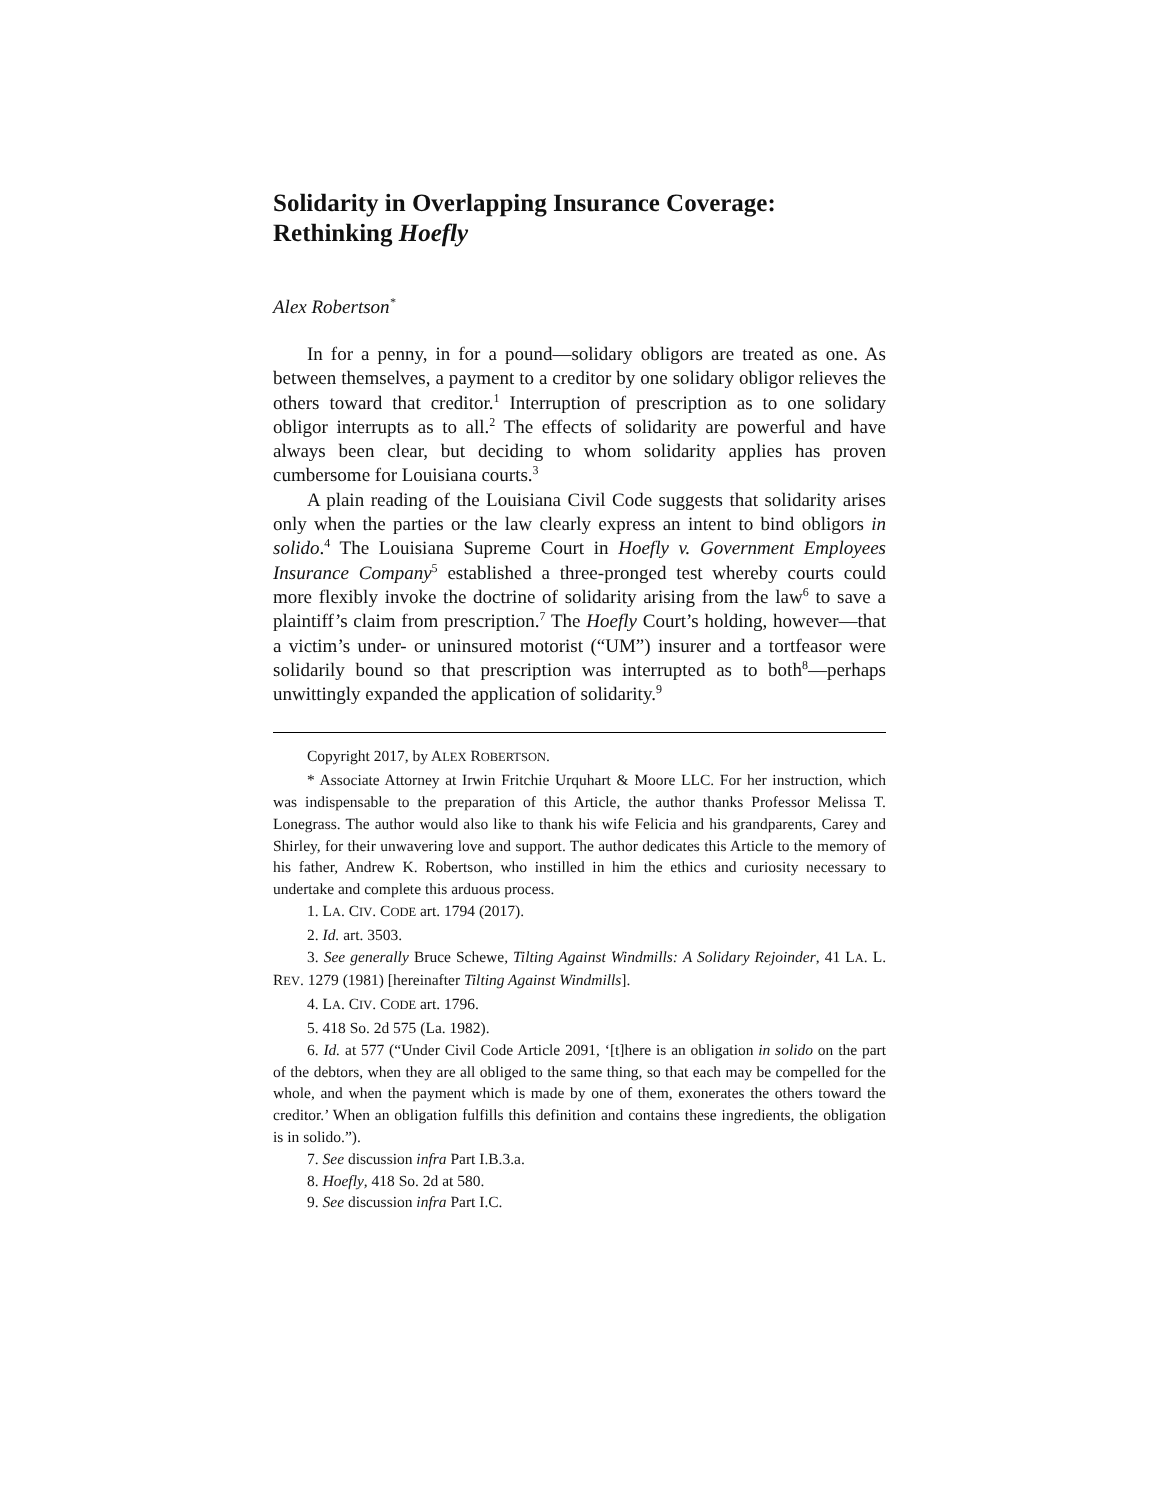Solidarity in Overlapping Insurance Coverage:
Rethinking Hoefly
Alex Robertson<sup>*</sup>
In for a penny, in for a pound—solidary obligors are treated as one. As between themselves, a payment to a creditor by one solidary obligor relieves the others toward that creditor.<sup>1</sup> Interruption of prescription as to one solidary obligor interrupts as to all.<sup>2</sup> The effects of solidarity are powerful and have always been clear, but deciding to whom solidarity applies has proven cumbersome for Louisiana courts.<sup>3</sup>
A plain reading of the Louisiana Civil Code suggests that solidarity arises only when the parties or the law clearly express an intent to bind obligors in solido.<sup>4</sup> The Louisiana Supreme Court in Hoefly v. Government Employees Insurance Company<sup>5</sup> established a three-pronged test whereby courts could more flexibly invoke the doctrine of solidarity arising from the law<sup>6</sup> to save a plaintiff’s claim from prescription.<sup>7</sup> The Hoefly Court’s holding, however—that a victim’s under- or uninsured motorist (“UM”) insurer and a tortfeasor were solidarily bound so that prescription was interrupted as to both<sup>8</sup>—perhaps unwittingly expanded the application of solidarity.<sup>9</sup>
Copyright 2017, by ALEX ROBERTSON.
* Associate Attorney at Irwin Fritchie Urquhart & Moore LLC. For her instruction, which was indispensable to the preparation of this Article, the author thanks Professor Melissa T. Lonegrass. The author would also like to thank his wife Felicia and his grandparents, Carey and Shirley, for their unwavering love and support. The author dedicates this Article to the memory of his father, Andrew K. Robertson, who instilled in him the ethics and curiosity necessary to undertake and complete this arduous process.
1. LA. CIV. CODE art. 1794 (2017).
2. Id. art. 3503.
3. See generally Bruce Schewe, Tilting Against Windmills: A Solidary Rejoinder, 41 LA. L. REV. 1279 (1981) [hereinafter Tilting Against Windmills].
4. LA. CIV. CODE art. 1796.
5. 418 So. 2d 575 (La. 1982).
6. Id. at 577 (“Under Civil Code Article 2091, ‘[t]here is an obligation in solido on the part of the debtors, when they are all obliged to the same thing, so that each may be compelled for the whole, and when the payment which is made by one of them, exonerates the others toward the creditor.’ When an obligation fulfills this definition and contains these ingredients, the obligation is in solido.”).
7. See discussion infra Part I.B.3.a.
8. Hoefly, 418 So. 2d at 580.
9. See discussion infra Part I.C.